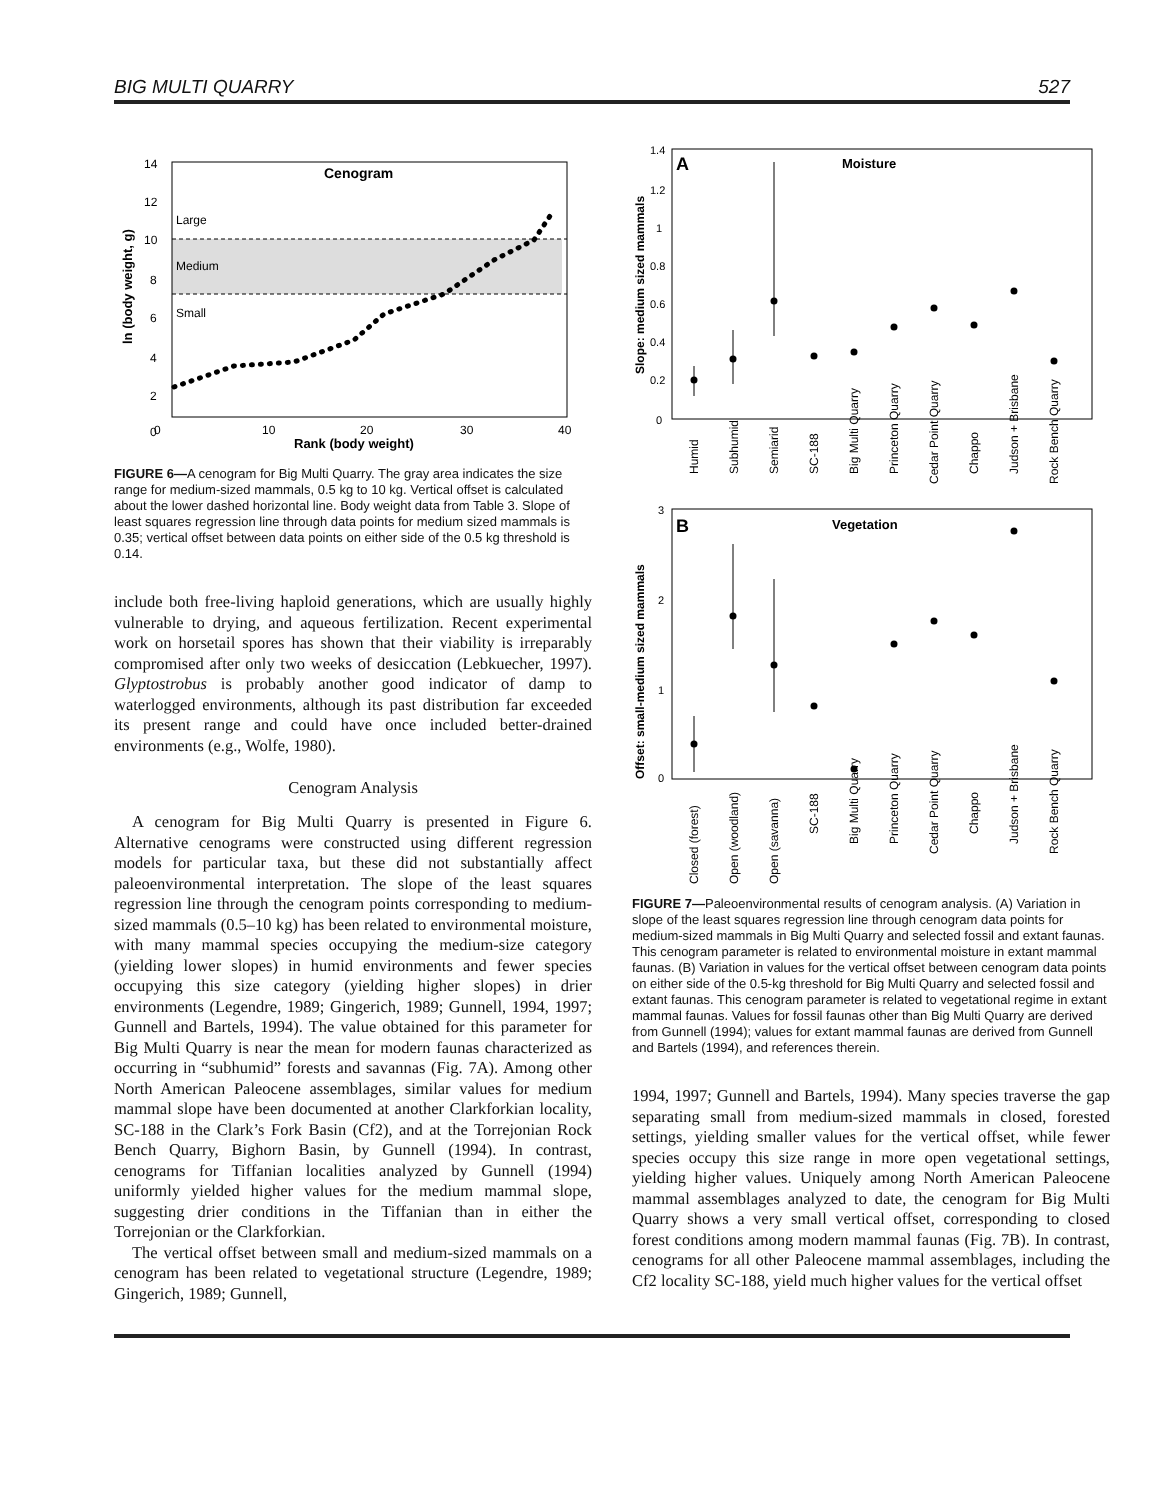BIG MULTI QUARRY 527
Cenogram
Large
Medium
Small
0
10
20
30
40
Rank (body weight)
14
12
10
8
6
4
2
0
ln (body weight, g)
FIGURE 6—A cenogram for Big Multi Quarry. The gray area indicates the size range for medium-sized mammals, 0.5 kg to 10 kg. Vertical offset is calculated about the lower dashed horizontal line. Body weight data from Table 3. Slope of least squares regression line through data points for medium sized mammals is 0.35; vertical offset between data points on either side of the 0.5 kg threshold is 0.14.
include both free-living haploid generations, which are usually highly vulnerable to drying, and aqueous fertilization. Recent experimental work on horsetail spores has shown that their viability is irreparably compromised after only two weeks of desiccation (Lebkuecher, 1997). Glyptostrobus is probably another good indicator of damp to waterlogged environments, although its past distribution far exceeded its present range and could have once included better-drained environments (e.g., Wolfe, 1980).
Cenogram Analysis
A cenogram for Big Multi Quarry is presented in Figure 6. Alternative cenograms were constructed using different regression models for particular taxa, but these did not substantially affect paleoenvironmental interpretation. The slope of the least squares regression line through the cenogram points corresponding to medium-sized mammals (0.5–10 kg) has been related to environmental moisture, with many mammal species occupying the medium-size category (yielding lower slopes) in humid environments and fewer species occupying this size category (yielding higher slopes) in drier environments (Legendre, 1989; Gingerich, 1989; Gunnell, 1994, 1997; Gunnell and Bartels, 1994). The value obtained for this parameter for Big Multi Quarry is near the mean for modern faunas characterized as occurring in “subhumid” forests and savannas (Fig. 7A). Among other North American Paleocene assemblages, similar values for medium mammal slope have been documented at another Clarkforkian locality, SC-188 in the Clark’s Fork Basin (Cf2), and at the Torrejonian Rock Bench Quarry, Bighorn Basin, by Gunnell (1994). In contrast, cenograms for Tiffanian localities analyzed by Gunnell (1994) uniformly yielded higher values for the medium mammal slope, suggesting drier conditions in the Tiffanian than in either the Torrejonian or the Clarkforkian.
The vertical offset between small and medium-sized mammals on a cenogram has been related to vegetational structure (Legendre, 1989; Gingerich, 1989; Gunnell,
A
Moisture
Slope: medium sized mammals
1.4
1.2
1
0.8
0.6
0.4
0.2
0
Humid
Subhumid
Semiarid
SC-188
Big Multi Quarry
Princeton Quarry
Cedar Point Quarry
Chappo
Judson + Brisbane
Rock Bench Quarry
B
Vegetation
Offset: small-medium sized mammals
3
2
1
0
Closed (forest)
Open (woodland)
Open (savanna)
SC-188
Big Multi Quarry
Princeton Quarry
Cedar Point Quarry
Chappo
Judson + Brisbane
Rock Bench Quarry
FIGURE 7—Paleoenvironmental results of cenogram analysis. (A) Variation in slope of the least squares regression line through cenogram data points for medium-sized mammals in Big Multi Quarry and selected fossil and extant faunas. This cenogram parameter is related to environmental moisture in extant mammal faunas. (B) Variation in values for the vertical offset between cenogram data points on either side of the 0.5-kg threshold for Big Multi Quarry and selected fossil and extant faunas. This cenogram parameter is related to vegetational regime in extant mammal faunas. Values for fossil faunas other than Big Multi Quarry are derived from Gunnell (1994); values for extant mammal faunas are derived from Gunnell and Bartels (1994), and references therein.
1994, 1997; Gunnell and Bartels, 1994). Many species traverse the gap separating small from medium-sized mammals in closed, forested settings, yielding smaller values for the vertical offset, while fewer species occupy this size range in more open vegetational settings, yielding higher values. Uniquely among North American Paleocene mammal assemblages analyzed to date, the cenogram for Big Multi Quarry shows a very small vertical offset, corresponding to closed forest conditions among modern mammal faunas (Fig. 7B). In contrast, cenograms for all other Paleocene mammal assemblages, including the Cf2 locality SC-188, yield much higher values for the vertical offset